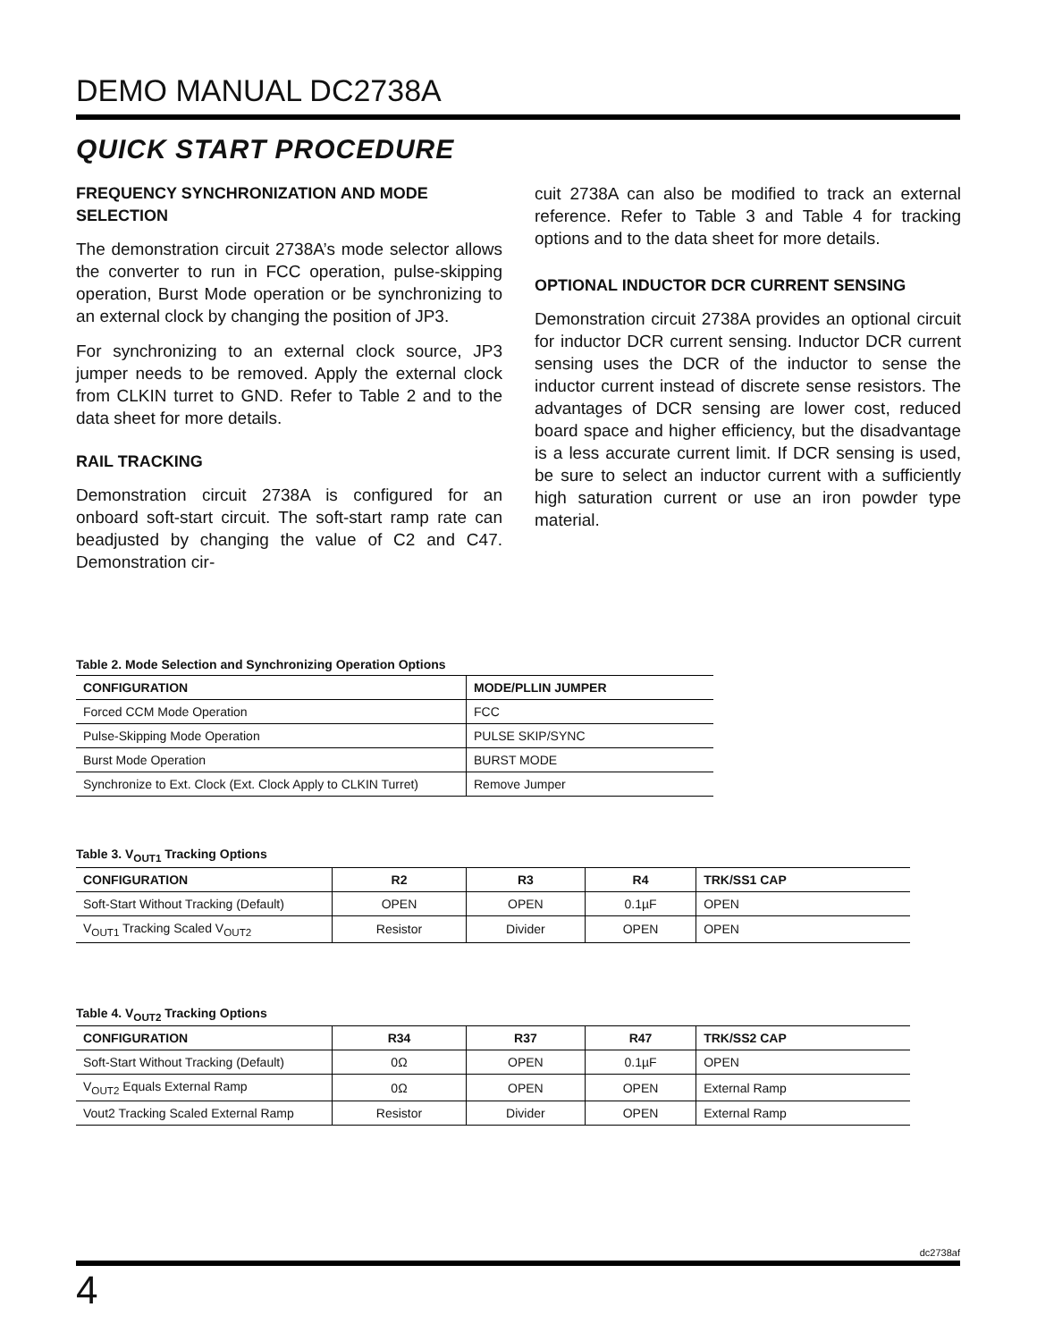DEMO MANUAL DC2738A
QUICK START PROCEDURE
FREQUENCY SYNCHRONIZATION AND MODE SELECTION
The demonstration circuit 2738A’s mode selector allows the converter to run in FCC operation, pulse-skipping operation, Burst Mode operation or be synchronizing to an external clock by changing the position of JP3.
For synchronizing to an external clock source, JP3 jumper needs to be removed. Apply the external clock from CLKIN turret to GND. Refer to Table 2 and to the data sheet for more details.
RAIL TRACKING
Demonstration circuit 2738A is configured for an onboard soft-start circuit. The soft-start ramp rate can beadjusted by changing the value of C2 and C47. Demonstration cir-
cuit 2738A can also be modified to track an external reference. Refer to Table 3 and Table 4 for tracking options and to the data sheet for more details.
OPTIONAL INDUCTOR DCR CURRENT SENSING
Demonstration circuit 2738A provides an optional circuit for inductor DCR current sensing. Inductor DCR current sensing uses the DCR of the inductor to sense the inductor current instead of discrete sense resistors. The advantages of DCR sensing are lower cost, reduced board space and higher efficiency, but the disadvantage is a less accurate current limit. If DCR sensing is used, be sure to select an inductor current with a sufficiently high saturation current or use an iron powder type material.
Table 2. Mode Selection and Synchronizing Operation Options
| CONFIGURATION | MODE/PLLIN JUMPER |
| --- | --- |
| Forced CCM Mode Operation | FCC |
| Pulse-Skipping Mode Operation | PULSE SKIP/SYNC |
| Burst Mode Operation | BURST MODE |
| Synchronize to Ext. Clock (Ext. Clock Apply to CLKIN Turret) | Remove Jumper |
Table 3. V<sub>OUT1</sub> Tracking Options
| CONFIGURATION | R2 | R3 | R4 | TRK/SS1 CAP |
| --- | --- | --- | --- | --- |
| Soft-Start Without Tracking (Default) | OPEN | OPEN | 0.1µF | OPEN |
| V<sub>OUT1</sub> Tracking Scaled V<sub>OUT2</sub> | Resistor | Divider | OPEN | OPEN |
Table 4. V<sub>OUT2</sub> Tracking Options
| CONFIGURATION | R34 | R37 | R47 | TRK/SS2 CAP |
| --- | --- | --- | --- | --- |
| Soft-Start Without Tracking (Default) | 0Ω | OPEN | 0.1µF | OPEN |
| V<sub>OUT2</sub> Equals External Ramp | 0Ω | OPEN | OPEN | External Ramp |
| Vout2 Tracking Scaled External Ramp | Resistor | Divider | OPEN | External Ramp |
dc2738af
4